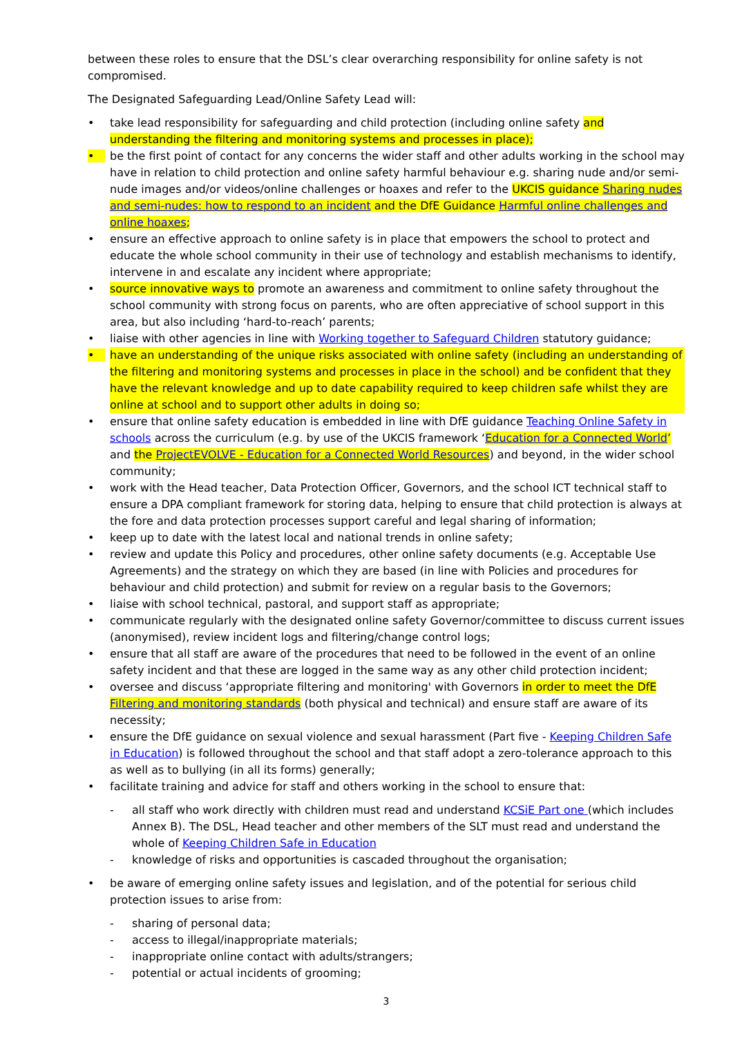between these roles to ensure that the DSL’s clear overarching responsibility for online safety is not compromised.
The Designated Safeguarding Lead/Online Safety Lead will:
• take lead responsibility for safeguarding and child protection (including online safety and understanding the filtering and monitoring systems and processes in place);
• be the first point of contact for any concerns the wider staff and other adults working in the school may have in relation to child protection and online safety harmful behaviour e.g. sharing nude and/or semi-nude images and/or videos/online challenges or hoaxes and refer to the UKCIS guidance Sharing nudes and semi-nudes: how to respond to an incident and the DfE Guidance Harmful online challenges and online hoaxes;
• ensure an effective approach to online safety is in place that empowers the school to protect and educate the whole school community in their use of technology and establish mechanisms to identify, intervene in and escalate any incident where appropriate;
• source innovative ways to promote an awareness and commitment to online safety throughout the school community with strong focus on parents, who are often appreciative of school support in this area, but also including ‘hard-to-reach’ parents;
• liaise with other agencies in line with Working together to Safeguard Children statutory guidance;
• have an understanding of the unique risks associated with online safety (including an understanding of the filtering and monitoring systems and processes in place in the school) and be confident that they have the relevant knowledge and up to date capability required to keep children safe whilst they are online at school and to support other adults in doing so;
• ensure that online safety education is embedded in line with DfE guidance Teaching Online Safety in schools across the curriculum (e.g. by use of the UKCIS framework ‘Education for a Connected World’ and the ProjectEVOLVE - Education for a Connected World Resources) and beyond, in the wider school community;
• work with the Head teacher, Data Protection Officer, Governors, and the school ICT technical staff to ensure a DPA compliant framework for storing data, helping to ensure that child protection is always at the fore and data protection processes support careful and legal sharing of information;
• keep up to date with the latest local and national trends in online safety;
• review and update this Policy and procedures, other online safety documents (e.g. Acceptable Use Agreements) and the strategy on which they are based (in line with Policies and procedures for behaviour and child protection) and submit for review on a regular basis to the Governors;
• liaise with school technical, pastoral, and support staff as appropriate;
• communicate regularly with the designated online safety Governor/committee to discuss current issues (anonymised), review incident logs and filtering/change control logs;
• ensure that all staff are aware of the procedures that need to be followed in the event of an online safety incident and that these are logged in the same way as any other child protection incident;
• oversee and discuss ‘appropriate filtering and monitoring' with Governors in order to meet the DfE Filtering and monitoring standards (both physical and technical) and ensure staff are aware of its necessity;
• ensure the DfE guidance on sexual violence and sexual harassment (Part five - Keeping Children Safe in Education) is followed throughout the school and that staff adopt a zero-tolerance approach to this as well as to bullying (in all its forms) generally;
• facilitate training and advice for staff and others working in the school to ensure that:
- all staff who work directly with children must read and understand KCSiE Part one (which includes Annex B). The DSL, Head teacher and other members of the SLT must read and understand the whole of Keeping Children Safe in Education
- knowledge of risks and opportunities is cascaded throughout the organisation;
• be aware of emerging online safety issues and legislation, and of the potential for serious child protection issues to arise from:
- sharing of personal data;
- access to illegal/inappropriate materials;
- inappropriate online contact with adults/strangers;
- potential or actual incidents of grooming;
3